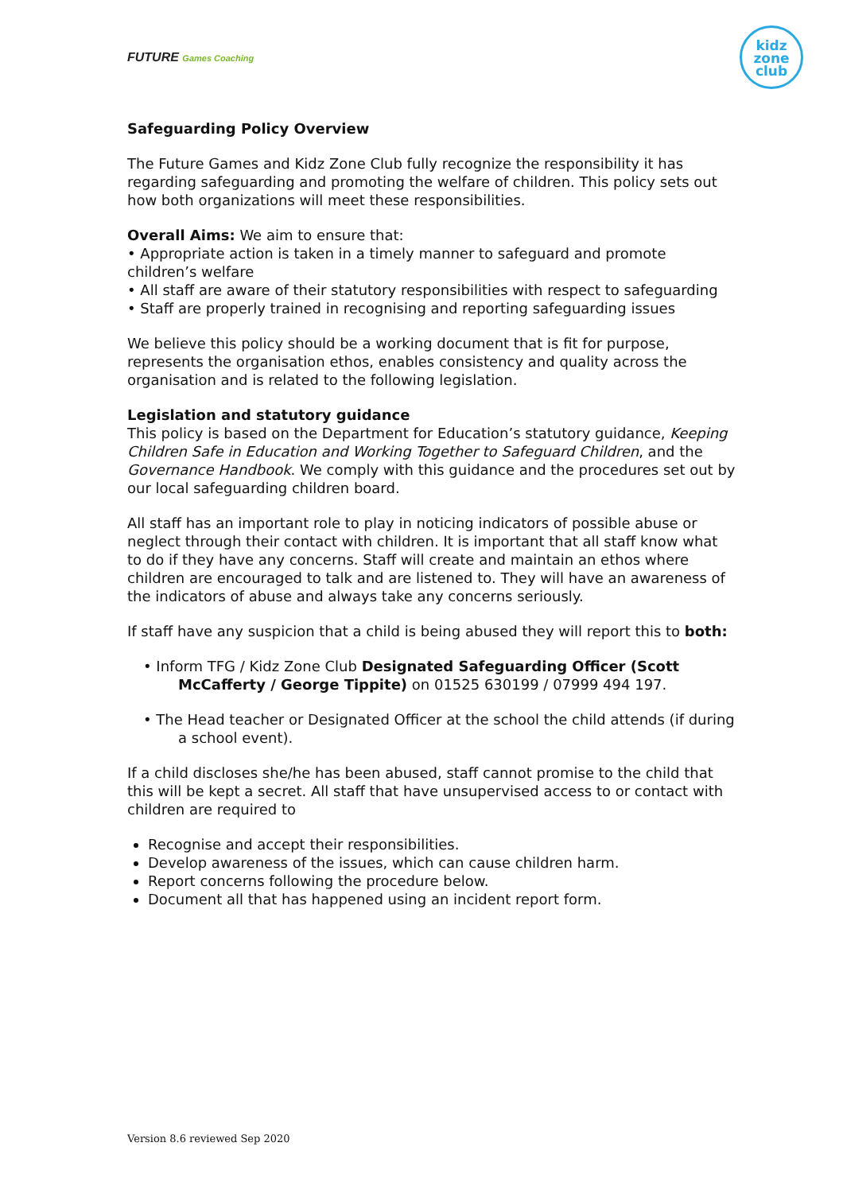FUTURE Games Coaching
kidz
zone
club
Safeguarding Policy Overview
The Future Games and Kidz Zone Club fully recognize the responsibility it has regarding safeguarding and promoting the welfare of children. This policy sets out how both organizations will meet these responsibilities.
Overall Aims: We aim to ensure that:
• Appropriate action is taken in a timely manner to safeguard and promote children’s welfare
• All staff are aware of their statutory responsibilities with respect to safeguarding
• Staff are properly trained in recognising and reporting safeguarding issues
We believe this policy should be a working document that is fit for purpose, represents the organisation ethos, enables consistency and quality across the organisation and is related to the following legislation.
Legislation and statutory guidance
This policy is based on the Department for Education’s statutory guidance, Keeping Children Safe in Education and Working Together to Safeguard Children, and the Governance Handbook. We comply with this guidance and the procedures set out by our local safeguarding children board.
All staff has an important role to play in noticing indicators of possible abuse or neglect through their contact with children. It is important that all staff know what to do if they have any concerns. Staff will create and maintain an ethos where children are encouraged to talk and are listened to. They will have an awareness of the indicators of abuse and always take any concerns seriously.
If staff have any suspicion that a child is being abused they will report this to both:
• Inform TFG / Kidz Zone Club Designated Safeguarding Officer (Scott McCafferty / George Tippite) on 01525 630199 / 07999 494 197.
• The Head teacher or Designated Officer at the school the child attends (if during a school event).
If a child discloses she/he has been abused, staff cannot promise to the child that this will be kept a secret. All staff that have unsupervised access to or contact with children are required to
Recognise and accept their responsibilities.
Develop awareness of the issues, which can cause children harm.
Report concerns following the procedure below.
Document all that has happened using an incident report form.
Version 8.6 reviewed Sep 2020